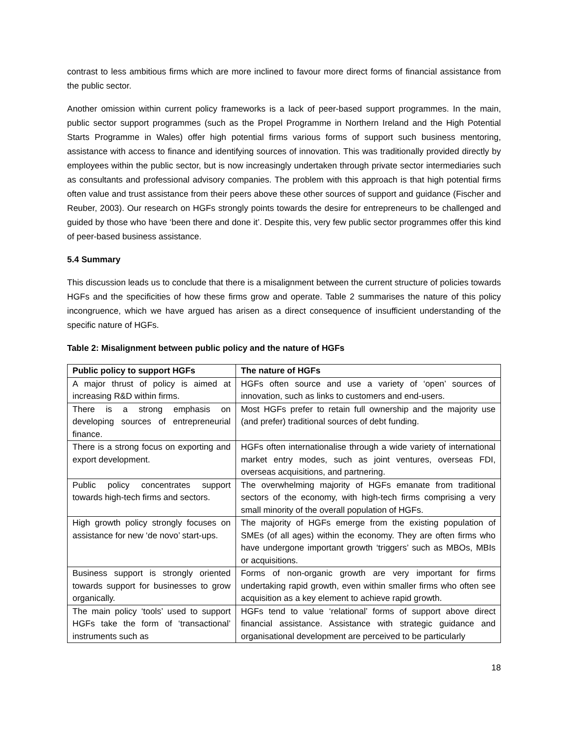contrast to less ambitious firms which are more inclined to favour more direct forms of financial assistance from the public sector.
Another omission within current policy frameworks is a lack of peer-based support programmes. In the main, public sector support programmes (such as the Propel Programme in Northern Ireland and the High Potential Starts Programme in Wales) offer high potential firms various forms of support such business mentoring, assistance with access to finance and identifying sources of innovation. This was traditionally provided directly by employees within the public sector, but is now increasingly undertaken through private sector intermediaries such as consultants and professional advisory companies. The problem with this approach is that high potential firms often value and trust assistance from their peers above these other sources of support and guidance (Fischer and Reuber, 2003). Our research on HGFs strongly points towards the desire for entrepreneurs to be challenged and guided by those who have ‘been there and done it’. Despite this, very few public sector programmes offer this kind of peer-based business assistance.
5.4 Summary
This discussion leads us to conclude that there is a misalignment between the current structure of policies towards HGFs and the specificities of how these firms grow and operate. Table 2 summarises the nature of this policy incongruence, which we have argued has arisen as a direct consequence of insufficient understanding of the specific nature of HGFs.
Table 2: Misalignment between public policy and the nature of HGFs
| Public policy to support HGFs | The nature of HGFs |
| --- | --- |
| A major thrust of policy is aimed at increasing R&D within firms. | HGFs often source and use a variety of ‘open’ sources of innovation, such as links to customers and end-users. |
| There is a strong emphasis on developing sources of entrepreneurial finance. | Most HGFs prefer to retain full ownership and the majority use (and prefer) traditional sources of debt funding. |
| There is a strong focus on exporting and export development. | HGFs often internationalise through a wide variety of international market entry modes, such as joint ventures, overseas FDI, overseas acquisitions, and partnering. |
| Public policy concentrates support towards high-tech firms and sectors. | The overwhelming majority of HGFs emanate from traditional sectors of the economy, with high-tech firms comprising a very small minority of the overall population of HGFs. |
| High growth policy strongly focuses on assistance for new ‘de novo’ start-ups. | The majority of HGFs emerge from the existing population of SMEs (of all ages) within the economy. They are often firms who have undergone important growth ‘triggers’ such as MBOs, MBIs or acquisitions. |
| Business support is strongly oriented towards support for businesses to grow organically. | Forms of non-organic growth are very important for firms undertaking rapid growth, even within smaller firms who often see acquisition as a key element to achieve rapid growth. |
| The main policy ‘tools’ used to support HGFs take the form of ‘transactional’ instruments such as | HGFs tend to value ‘relational’ forms of support above direct financial assistance. Assistance with strategic guidance and organisational development are perceived to be particularly |
18